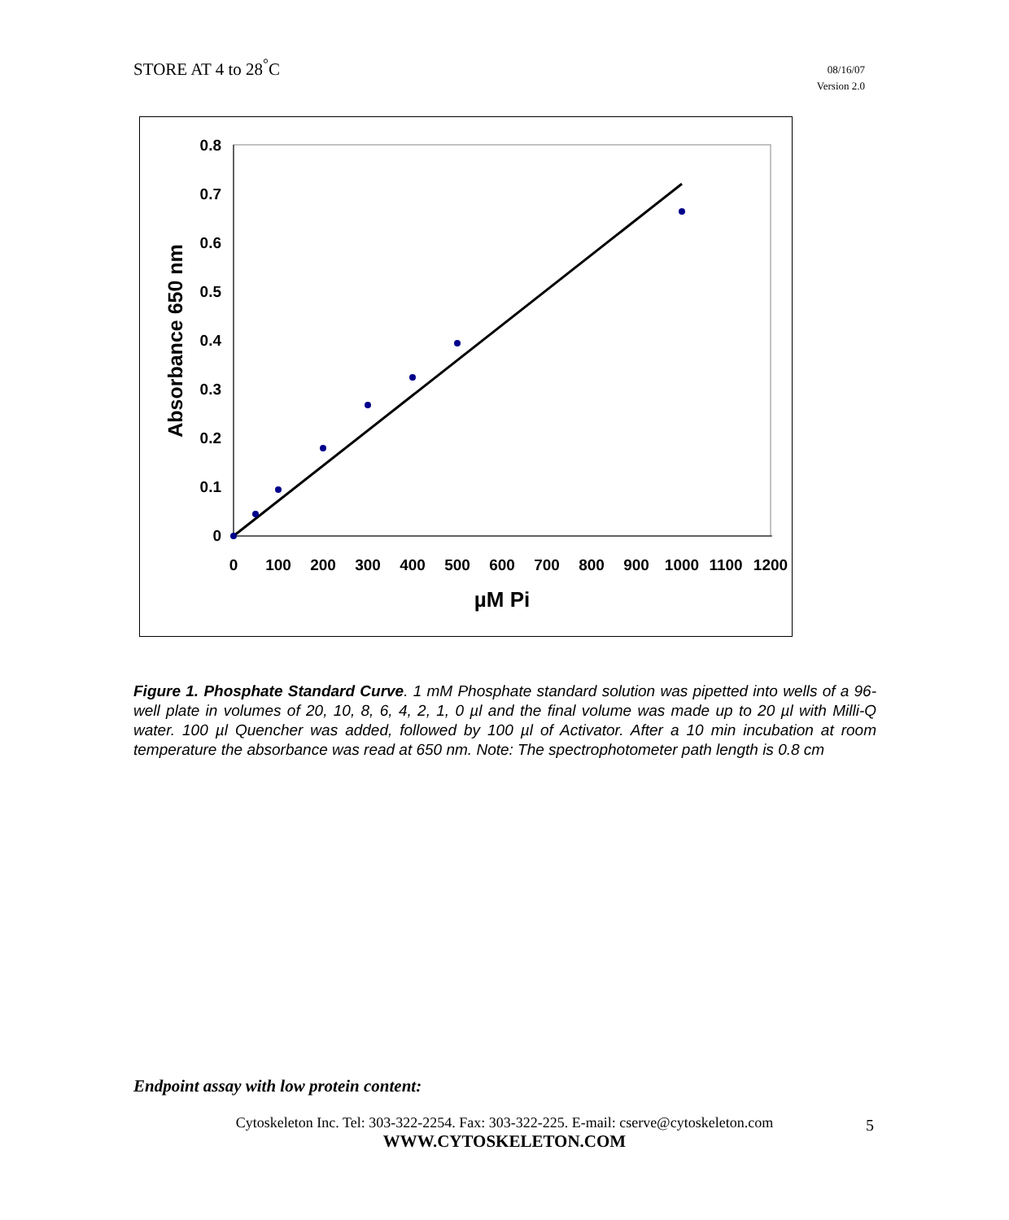STORE AT 4 to 28<sup>°</sup>C
08/16/07
Version 2.0
0.8
0.7
0.6
0.5
0.4
0.3
0.2
0.1
0
0
100
200
300
400
500
600
700
800
900
1000
1100
1200
µM Pi
Absorbance 650 nm
Figure 1. Phosphate Standard Curve. 1 mM Phosphate standard solution was pipetted into wells of a 96-well plate in volumes of 20, 10, 8, 6, 4, 2, 1, 0 µl and the final volume was made up to 20 µl with Milli-Q water. 100 µl Quencher was added, followed by 100 µl of Activator. After a 10 min incubation at room temperature the absorbance was read at 650 nm. Note: The spectrophotometer path length is 0.8 cm
Endpoint assay with low protein content:
Cytoskeleton Inc. Tel: 303-322-2254. Fax: 303-322-225. E-mail: cserve@cytoskeleton.com
WWW.CYTOSKELETON.COM
5